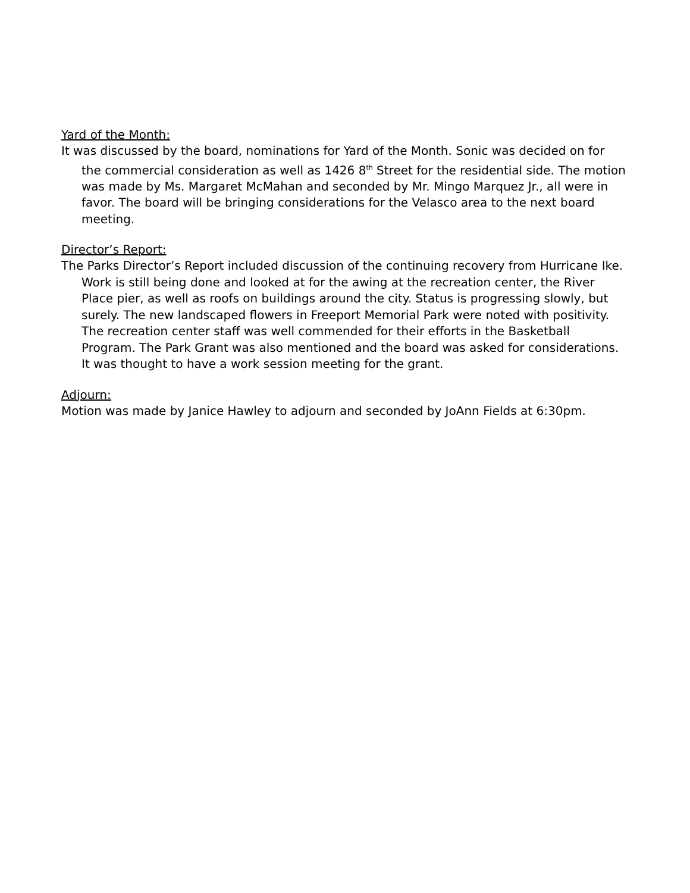Yard of the Month:
It was discussed by the board, nominations for Yard of the Month. Sonic was decided on for the commercial consideration as well as 1426 8<sup>th</sup> Street for the residential side. The motion was made by Ms. Margaret McMahan and seconded by Mr. Mingo Marquez Jr., all were in favor. The board will be bringing considerations for the Velasco area to the next board meeting.
Director’s Report:
The Parks Director’s Report included discussion of the continuing recovery from Hurricane Ike. Work is still being done and looked at for the awing at the recreation center, the River Place pier, as well as roofs on buildings around the city. Status is progressing slowly, but surely. The new landscaped flowers in Freeport Memorial Park were noted with positivity. The recreation center staff was well commended for their efforts in the Basketball Program. The Park Grant was also mentioned and the board was asked for considerations. It was thought to have a work session meeting for the grant.
Adjourn:
Motion was made by Janice Hawley to adjourn and seconded by JoAnn Fields at 6:30pm.